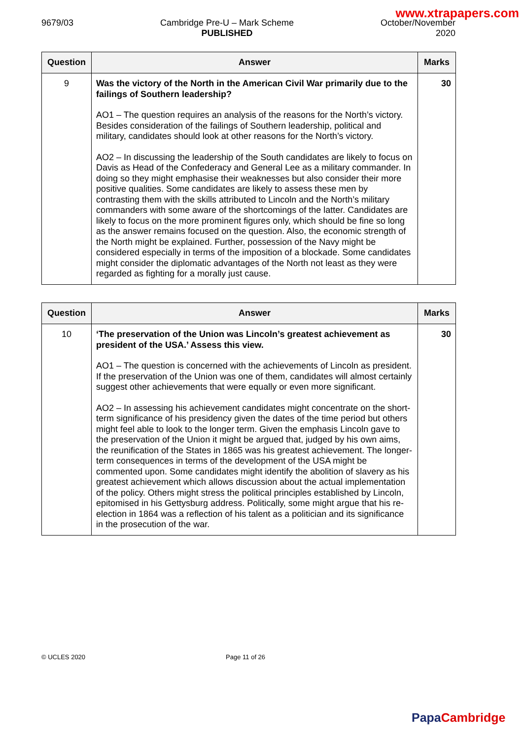www.xtrapapers.com
9679/03 Cambridge Pre-U – Mark Scheme
PUBLISHED
October/November
2020
| Question | Answer | Marks |
| --- | --- | --- |
| 9 | Was the victory of the North in the American Civil War primarily due to the failings of Southern leadership? AO1 – The question requires an analysis of the reasons for the North’s victory. Besides consideration of the failings of Southern leadership, political and military, candidates should look at other reasons for the North’s victory. AO2 – In discussing the leadership of the South candidates are likely to focus on Davis as Head of the Confederacy and General Lee as a military commander. In doing so they might emphasise their weaknesses but also consider their more positive qualities. Some candidates are likely to assess these men by contrasting them with the skills attributed to Lincoln and the North’s military commanders with some aware of the shortcomings of the latter. Candidates are likely to focus on the more prominent figures only, which should be fine so long as the answer remains focused on the question. Also, the economic strength of the North might be explained. Further, possession of the Navy might be considered especially in terms of the imposition of a blockade. Some candidates might consider the diplomatic advantages of the North not least as they were regarded as fighting for a morally just cause. | 30 |
| Question | Answer | Marks |
| --- | --- | --- |
| 10 | ‘The preservation of the Union was Lincoln’s greatest achievement as president of the USA.’ Assess this view. AO1 – The question is concerned with the achievements of Lincoln as president. If the preservation of the Union was one of them, candidates will almost certainly suggest other achievements that were equally or even more significant. AO2 – In assessing his achievement candidates might concentrate on the short-term significance of his presidency given the dates of the time period but others might feel able to look to the longer term. Given the emphasis Lincoln gave to the preservation of the Union it might be argued that, judged by his own aims, the reunification of the States in 1865 was his greatest achievement. The longer-term consequences in terms of the development of the USA might be commented upon. Some candidates might identify the abolition of slavery as his greatest achievement which allows discussion about the actual implementation of the policy. Others might stress the political principles established by Lincoln, epitomised in his Gettysburg address. Politically, some might argue that his re-election in 1864 was a reflection of his talent as a politician and its significance in the prosecution of the war. | 30 |
© UCLES 2020 Page 11 of 26
Papa Cambridge